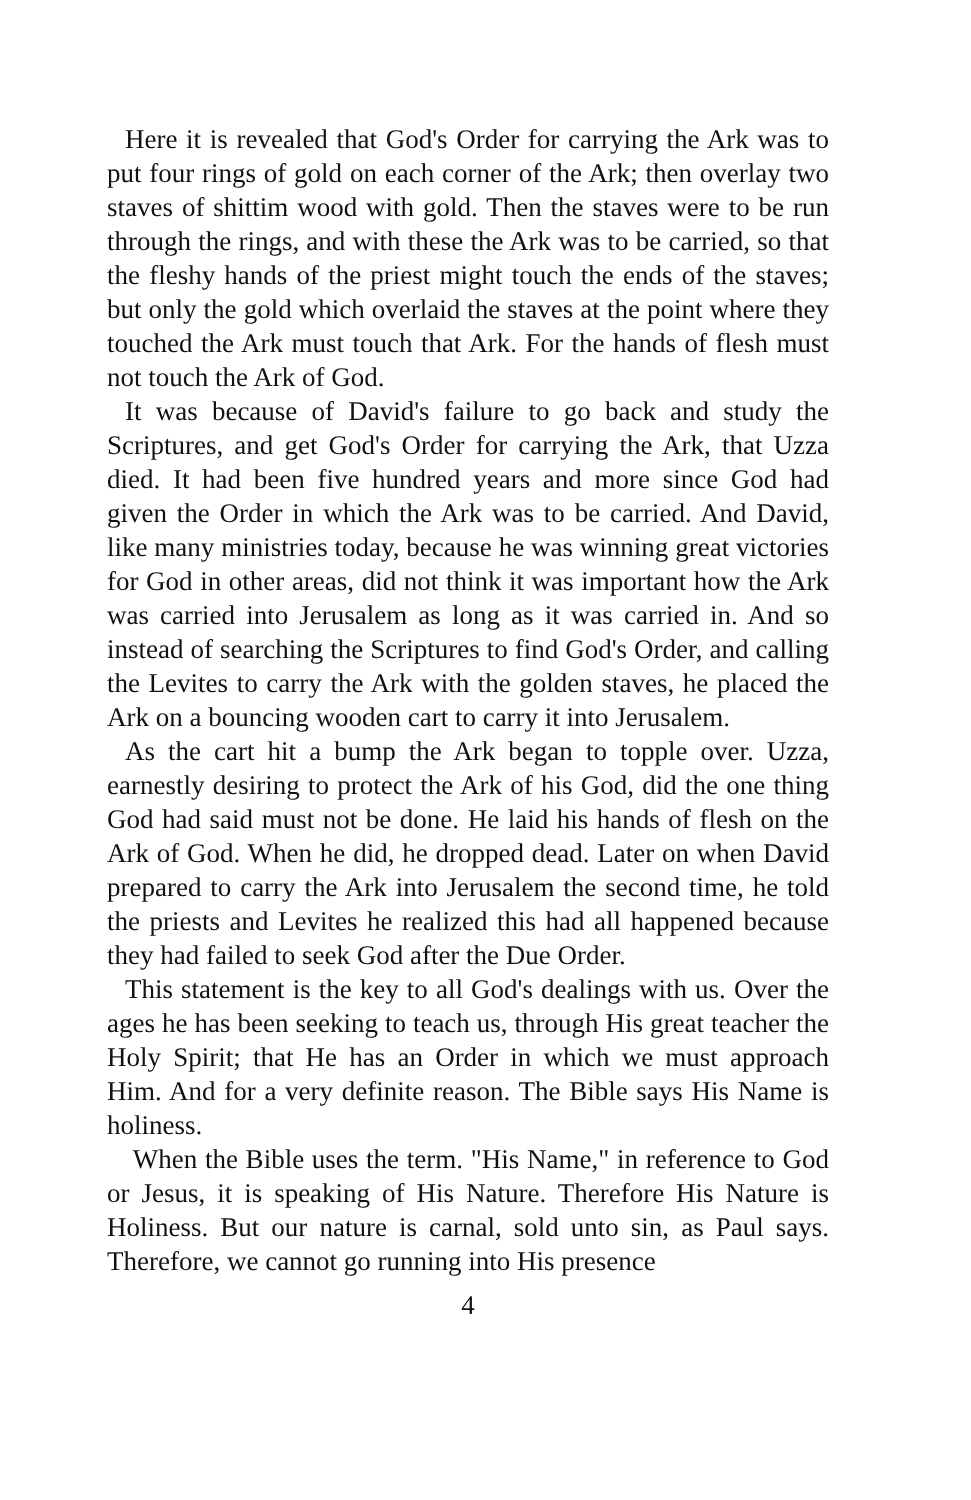Here it is revealed that God's Order for carrying the Ark was to put four rings of gold on each corner of the Ark; then overlay two staves of shittim wood with gold. Then the staves were to be run through the rings, and with these the Ark was to be carried, so that the fleshy hands of the priest might touch the ends of the staves; but only the gold which overlaid the staves at the point where they touched the Ark must touch that Ark. For the hands of flesh must not touch the Ark of God.
It was because of David's failure to go back and study the Scriptures, and get God's Order for carrying the Ark, that Uzza died. It had been five hundred years and more since God had given the Order in which the Ark was to be carried. And David, like many ministries today, because he was winning great victories for God in other areas, did not think it was important how the Ark was carried into Jerusalem as long as it was carried in. And so instead of searching the Scriptures to find God's Order, and calling the Levites to carry the Ark with the golden staves, he placed the Ark on a bouncing wooden cart to carry it into Jerusalem.
As the cart hit a bump the Ark began to topple over. Uzza, earnestly desiring to protect the Ark of his God, did the one thing God had said must not be done. He laid his hands of flesh on the Ark of God. When he did, he dropped dead. Later on when David prepared to carry the Ark into Jerusalem the second time, he told the priests and Levites he realized this had all happened because they had failed to seek God after the Due Order.
This statement is the key to all God's dealings with us. Over the ages he has been seeking to teach us, through His great teacher the Holy Spirit; that He has an Order in which we must approach Him. And for a very definite reason. The Bible says His Name is holiness.
When the Bible uses the term. "His Name," in reference to God or Jesus, it is speaking of His Nature. Therefore His Nature is Holiness. But our nature is carnal, sold unto sin, as Paul says. Therefore, we cannot go running into His presence
4